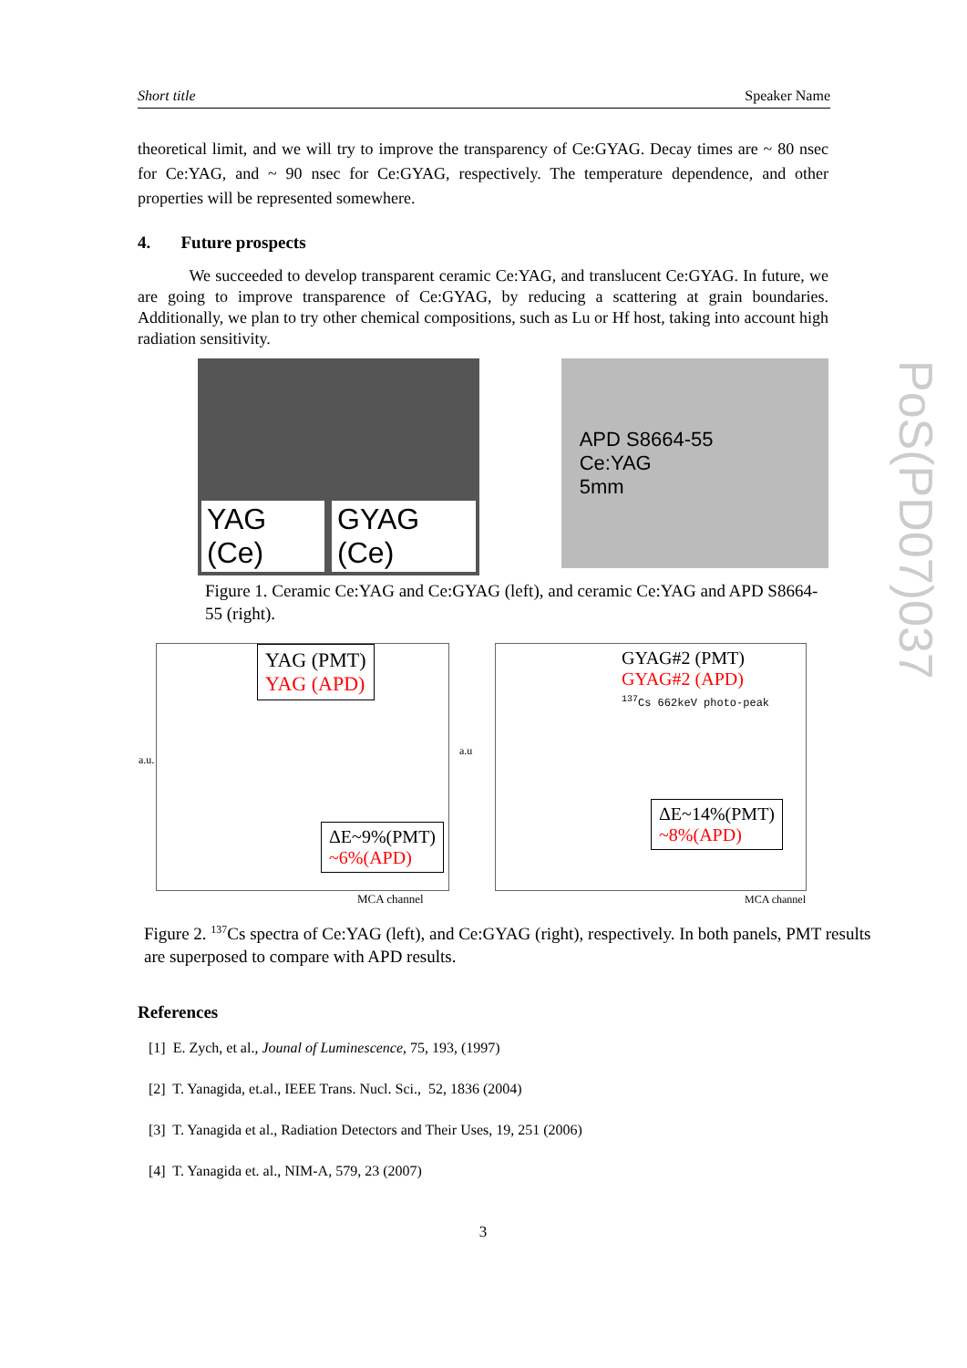Short title Speaker Name
theoretical limit, and we will try to improve the transparency of Ce:GYAG. Decay times are ~ 80 nsec for Ce:YAG, and ~ 90 nsec for Ce:GYAG, respectively. The temperature dependence, and other properties will be represented somewhere.
4. Future prospects
We succeeded to develop transparent ceramic Ce:YAG, and translucent Ce:GYAG. In future, we are going to improve transparence of Ce:GYAG, by reducing a scattering at grain boundaries. Additionally, we plan to try other chemical compositions, such as Lu or Hf host, taking into account high radiation sensitivity.
YAG (Ce) GYAG (Ce)
APD S8664-55
Ce:YAG
5mm
Figure 1. Ceramic Ce:YAG and Ce:GYAG (left), and ceramic Ce:YAG and APD S8664-55 (right).
YAG (PMT)
YAG (APD)
ΔE~9%(PMT)
~6%(APD)
MCA channel
a.u.
GYAG#2 (PMT)
GYAG#2 (APD)
<sup>137</sup>Cs 662keV photo-peak
ΔE~14%(PMT)
~8%(APD)
MCA channel
a.u
Figure 2. <sup>137</sup>Cs spectra of Ce:YAG (left), and Ce:GYAG (right), respectively. In both panels, PMT results are superposed to compare with APD results.
References
[1] E. Zych, et al., Jounal of Luminescence, 75, 193, (1997)
[2] T. Yanagida, et.al., IEEE Trans. Nucl. Sci., 52, 1836 (2004)
[3] T. Yanagida et al., Radiation Detectors and Their Uses, 19, 251 (2006)
[4] T. Yanagida et. al., NIM-A, 579, 23 (2007)
3
PoS(PD07)037